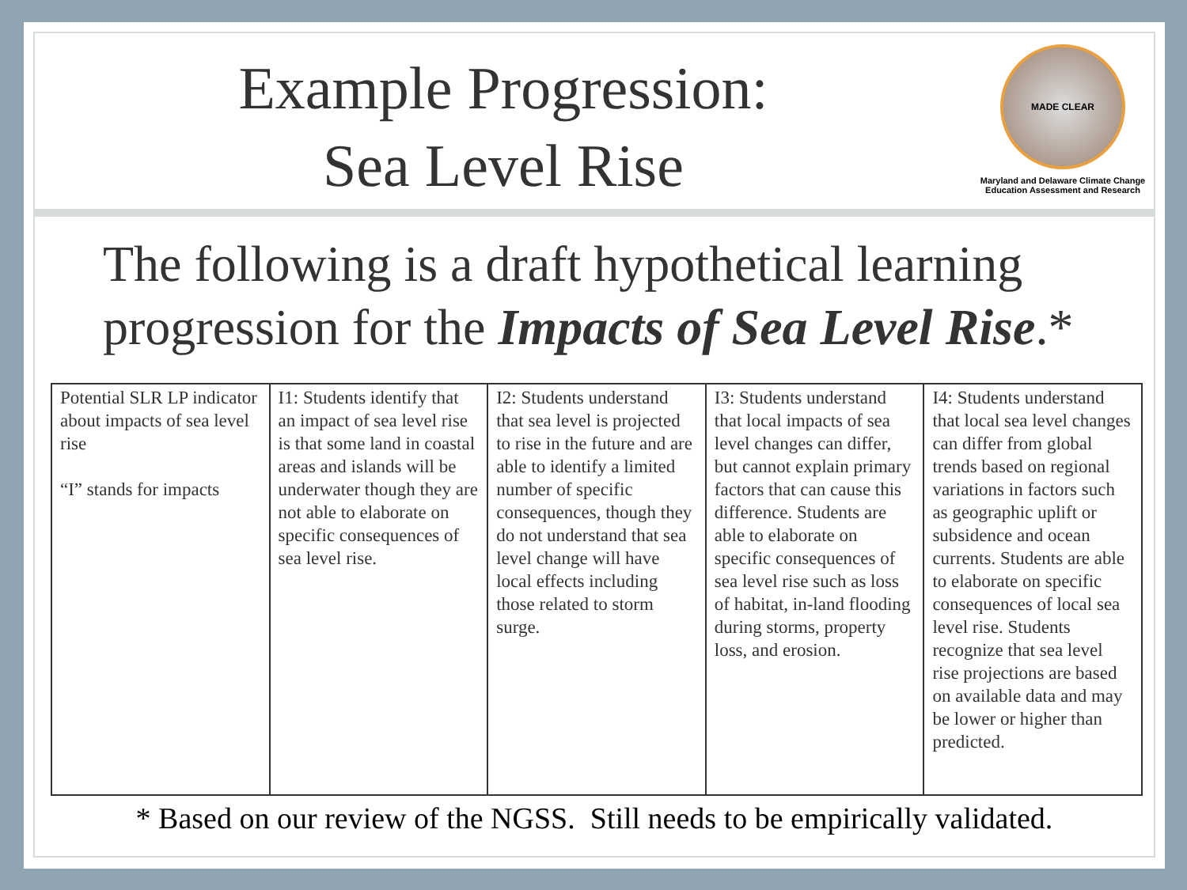Example Progression:
Sea Level Rise
MADE CLEAR
Maryland and Delaware Climate Change Education Assessment and Research
The following is a draft hypothetical learning progression for the Impacts of Sea Level Rise.*
| Potential SLR LP indicator about impacts of sea level rise “I” stands for impacts | I1: Students identify that an impact of sea level rise is that some land in coastal areas and islands will be underwater though they are not able to elaborate on specific consequences of sea level rise. | I2: Students understand that sea level is projected to rise in the future and are able to identify a limited number of specific consequences, though they do not understand that sea level change will have local effects including those related to storm surge. | I3: Students understand that local impacts of sea level changes can differ, but cannot explain primary factors that can cause this difference. Students are able to elaborate on specific consequences of sea level rise such as loss of habitat, in-land flooding during storms, property loss, and erosion. | I4: Students understand that local sea level changes can differ from global trends based on regional variations in factors such as geographic uplift or subsidence and ocean currents. Students are able to elaborate on specific consequences of local sea level rise. Students recognize that sea level rise projections are based on available data and may be lower or higher than predicted. |
* Based on our review of the NGSS. Still needs to be empirically validated.